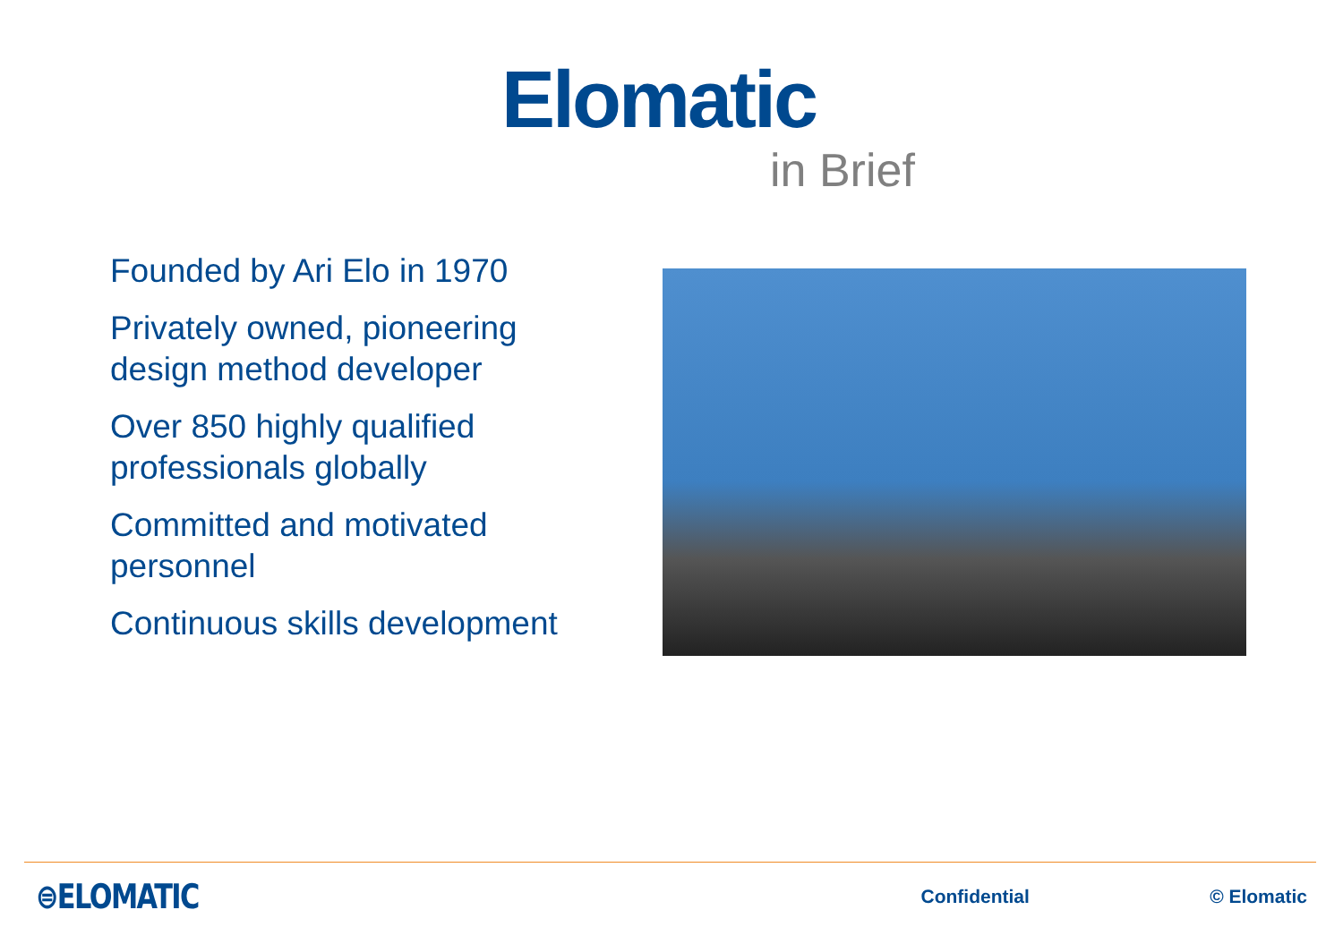Elomatic
in Brief
Founded by Ari Elo in 1970
Privately owned, pioneering design method developer
Over 850 highly qualified professionals globally
Committed and motivated personnel
Continuous skills development
⊜ELOMATIC Confidential © Elomatic